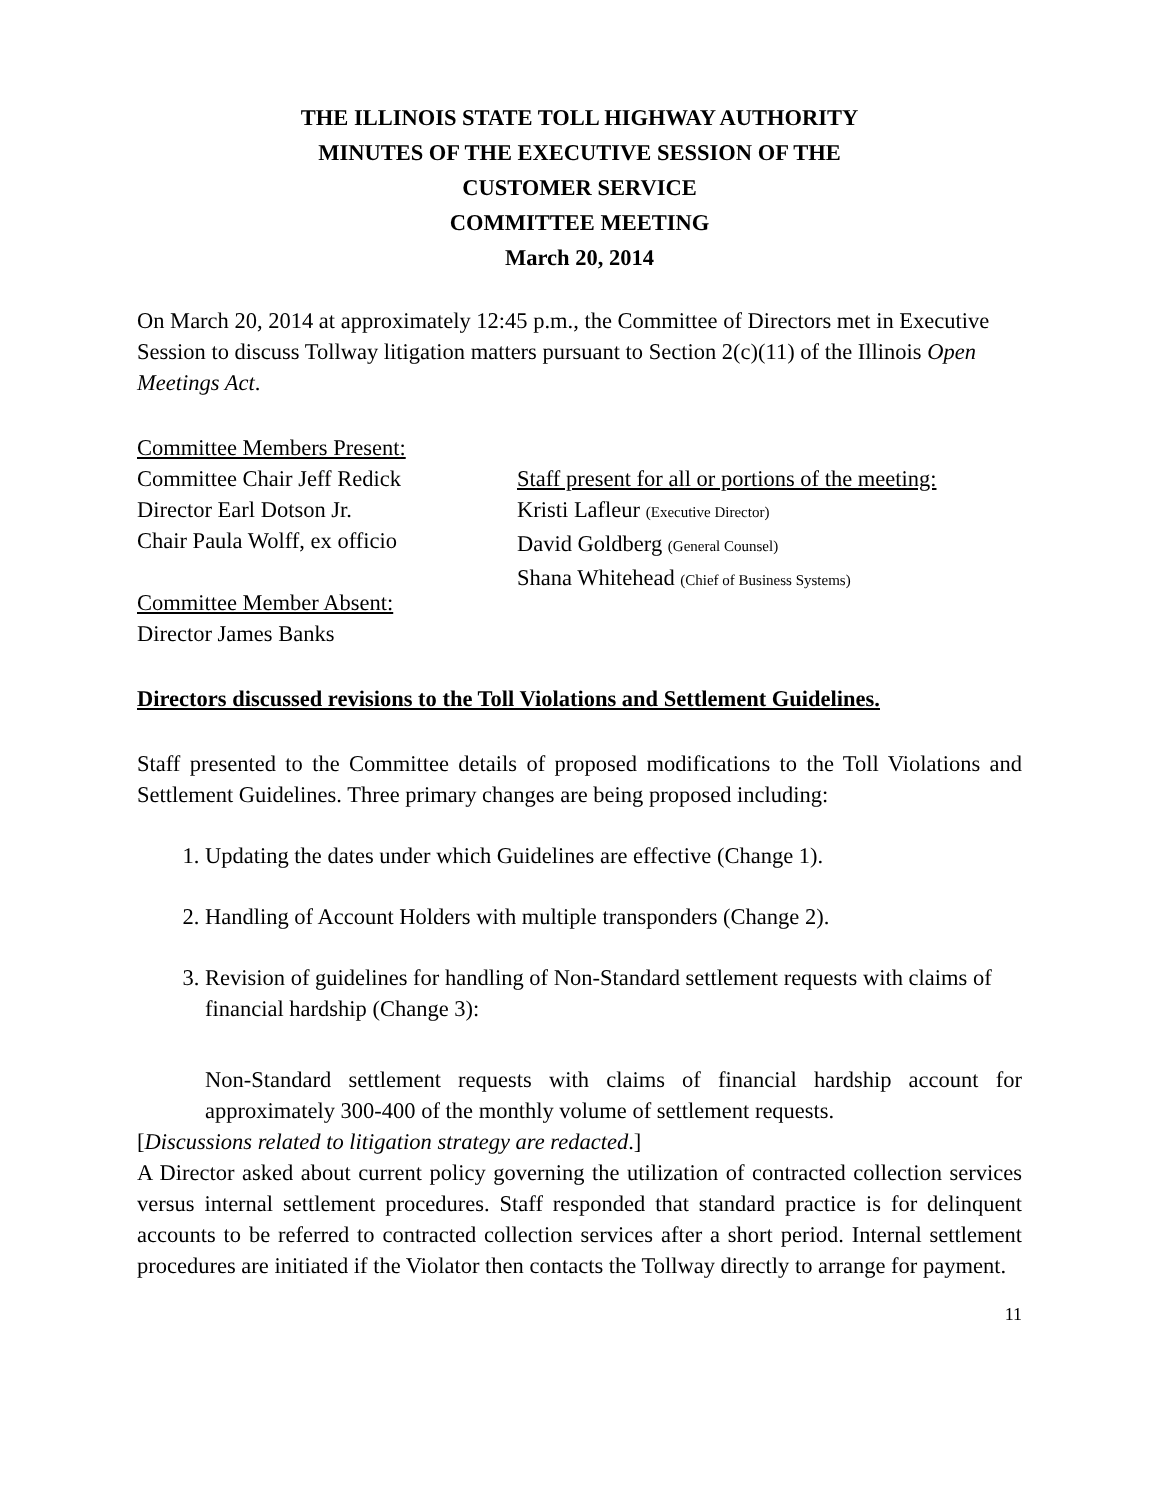THE ILLINOIS STATE TOLL HIGHWAY AUTHORITY
MINUTES OF THE EXECUTIVE SESSION OF THE
CUSTOMER SERVICE
COMMITTEE MEETING
March 20, 2014
On March 20, 2014 at approximately 12:45 p.m., the Committee of Directors met in Executive Session to discuss Tollway litigation matters pursuant to Section 2(c)(11) of the Illinois Open Meetings Act.
Committee Members Present:
Committee Chair Jeff Redick
Director Earl Dotson Jr.
Chair Paula Wolff, ex officio
Committee Member Absent:
Director James Banks
Staff present for all or portions of the meeting:
Kristi Lafleur (Executive Director)
David Goldberg (General Counsel)
Shana Whitehead (Chief of Business Systems)
Directors discussed revisions to the Toll Violations and Settlement Guidelines.
Staff presented to the Committee details of proposed modifications to the Toll Violations and Settlement Guidelines. Three primary changes are being proposed including:
1. Updating the dates under which Guidelines are effective (Change 1).
2. Handling of Account Holders with multiple transponders (Change 2).
3. Revision of guidelines for handling of Non-Standard settlement requests with claims of financial hardship (Change 3):
Non-Standard settlement requests with claims of financial hardship account for approximately 300-400 of the monthly volume of settlement requests.
[Discussions related to litigation strategy are redacted.]
A Director asked about current policy governing the utilization of contracted collection services versus internal settlement procedures. Staff responded that standard practice is for delinquent accounts to be referred to contracted collection services after a short period. Internal settlement procedures are initiated if the Violator then contacts the Tollway directly to arrange for payment.
11